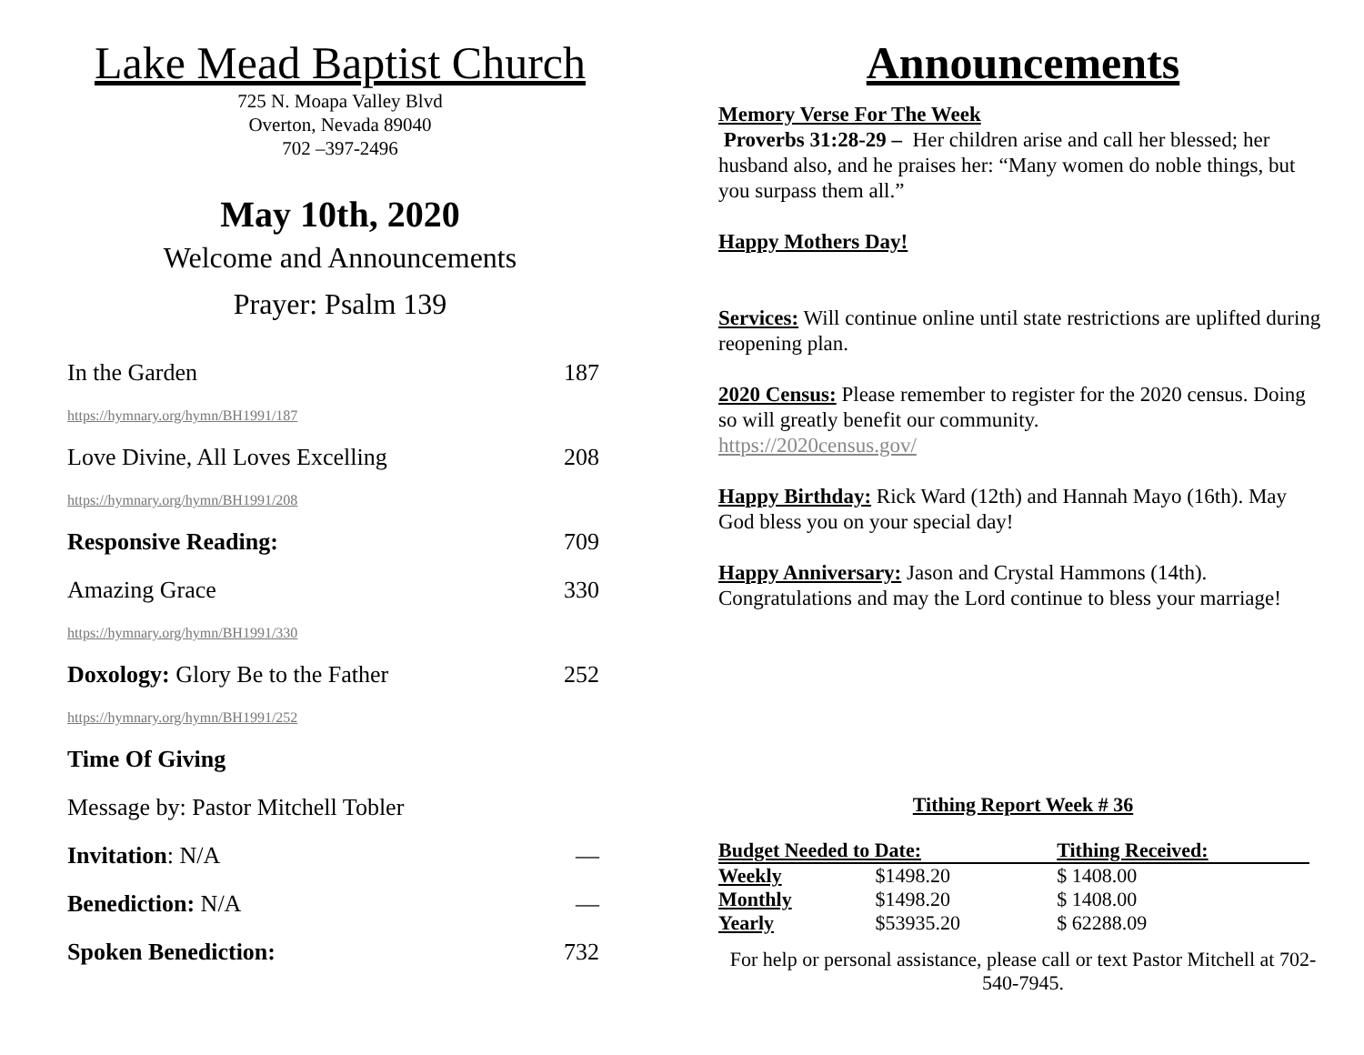Lake Mead Baptist Church
725 N. Moapa Valley Blvd
Overton, Nevada 89040
702 –397-2496
May 10th, 2020
Welcome and Announcements
Prayer: Psalm 139
In the Garden 187
https://hymnary.org/hymn/BH1991/187
Love Divine, All Loves Excelling 208
https://hymnary.org/hymn/BH1991/208
Responsive Reading: 709
Amazing Grace 330
https://hymnary.org/hymn/BH1991/330
Doxology: Glory Be to the Father 252
https://hymnary.org/hymn/BH1991/252
Time Of Giving
Message by: Pastor Mitchell Tobler
Invitation: N/A —
Benediction: N/A —
Spoken Benediction: 732
Announcements
Memory Verse For The Week
Proverbs 31:28-29 – Her children arise and call her blessed; her husband also, and he praises her: “Many women do noble things, but you surpass them all.”
Happy Mothers Day!
Services: Will continue online until state restrictions are uplifted during reopening plan.
2020 Census: Please remember to register for the 2020 census. Doing so will greatly benefit our community.
https://2020census.gov/
Happy Birthday: Rick Ward (12th) and Hannah Mayo (16th). May God bless you on your special day!
Happy Anniversary: Jason and Crystal Hammons (14th). Congratulations and may the Lord continue to bless your marriage!
Tithing Report Week # 36
| Budget Needed to Date: | | Tithing Received: |
| Weekly | $1498.20 | $ 1408.00 |
| Monthly | $1498.20 | $ 1408.00 |
| Yearly | $53935.20 | $ 62288.09 |
For help or personal assistance, please call or text Pastor Mitchell at 702-540-7945.